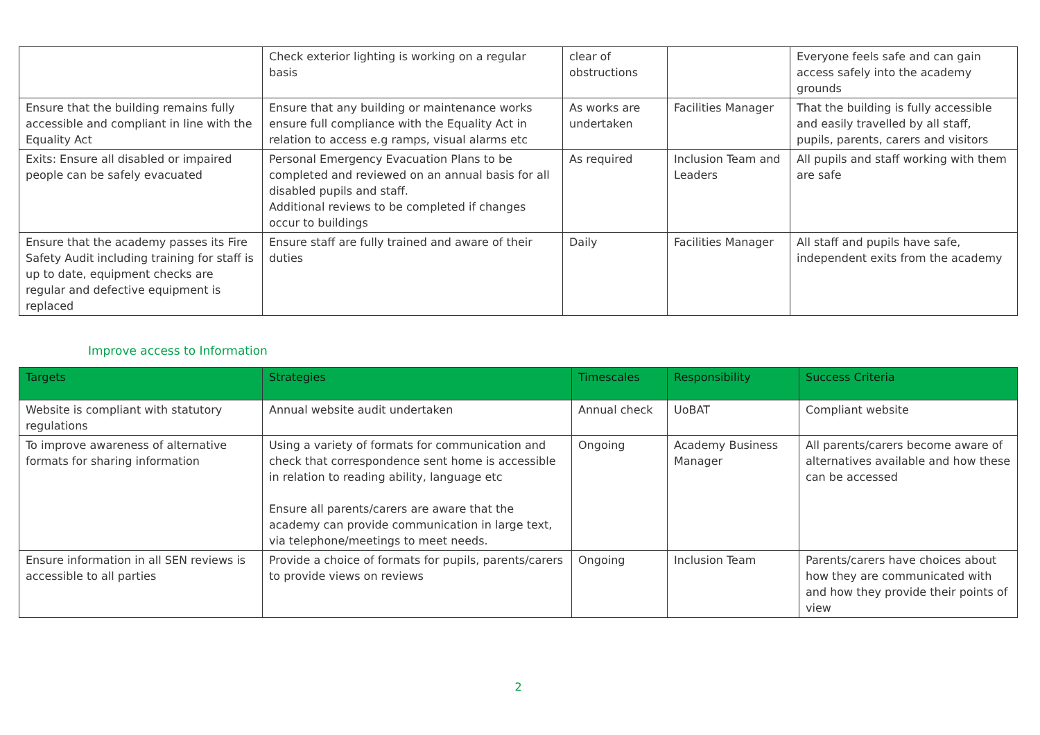| | Check exterior lighting is working on a regular basis | clear of obstructions | | Everyone feels safe and can gain access safely into the academy grounds |
| Ensure that the building remains fully accessible and compliant in line with the Equality Act | Ensure that any building or maintenance works ensure full compliance with the Equality Act in relation to access e.g ramps, visual alarms etc | As works are undertaken | Facilities Manager | That the building is fully accessible and easily travelled by all staff, pupils, parents, carers and visitors |
| Exits: Ensure all disabled or impaired people can be safely evacuated | Personal Emergency Evacuation Plans to be completed and reviewed on an annual basis for all disabled pupils and staff. Additional reviews to be completed if changes occur to buildings | As required | Inclusion Team and Leaders | All pupils and staff working with them are safe |
| Ensure that the academy passes its Fire Safety Audit including training for staff is up to date, equipment checks are regular and defective equipment is replaced | Ensure staff are fully trained and aware of their duties | Daily | Facilities Manager | All staff and pupils have safe, independent exits from the academy |
Improve access to Information
| Targets | Strategies | Timescales | Responsibility | Success Criteria |
| --- | --- | --- | --- | --- |
| Website is compliant with statutory regulations | Annual website audit undertaken | Annual check | UoBAT | Compliant website |
| To improve awareness of alternative formats for sharing information | Using a variety of formats for communication and check that correspondence sent home is accessible in relation to reading ability, language etc Ensure all parents/carers are aware that the academy can provide communication in large text, via telephone/meetings to meet needs. | Ongoing | Academy Business Manager | All parents/carers become aware of alternatives available and how these can be accessed |
| Ensure information in all SEN reviews is accessible to all parties | Provide a choice of formats for pupils, parents/carers to provide views on reviews | Ongoing | Inclusion Team | Parents/carers have choices about how they are communicated with and how they provide their points of view |
2